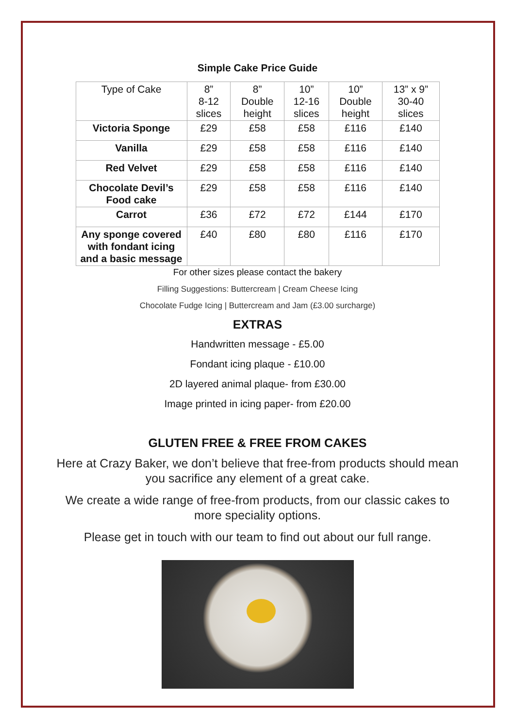Simple Cake Price Guide
| Type of Cake | 8” 8-12 slices | 8” Double height | 10” 12-16 slices | 10” Double height | 13” x 9” 30-40 slices |
| --- | --- | --- | --- | --- | --- |
| Victoria Sponge | £29 | £58 | £58 | £116 | £140 |
| Vanilla | £29 | £58 | £58 | £116 | £140 |
| Red Velvet | £29 | £58 | £58 | £116 | £140 |
| Chocolate Devil’s Food cake | £29 | £58 | £58 | £116 | £140 |
| Carrot | £36 | £72 | £72 | £144 | £170 |
| Any sponge covered with fondant icing and a basic message | £40 | £80 | £80 | £116 | £170 |
For other sizes please contact the bakery
Filling Suggestions: Buttercream | Cream Cheese Icing
Chocolate Fudge Icing | Buttercream and Jam (£3.00 surcharge)
EXTRAS
Handwritten message - £5.00
Fondant icing plaque - £10.00
2D layered animal plaque- from £30.00
Image printed in icing paper- from £20.00
GLUTEN FREE & FREE FROM CAKES
Here at Crazy Baker, we don’t believe that free-from products should mean you sacrifice any element of a great cake.
We create a wide range of free-from products, from our classic cakes to more speciality options.
Please get in touch with our team to find out about our full range.